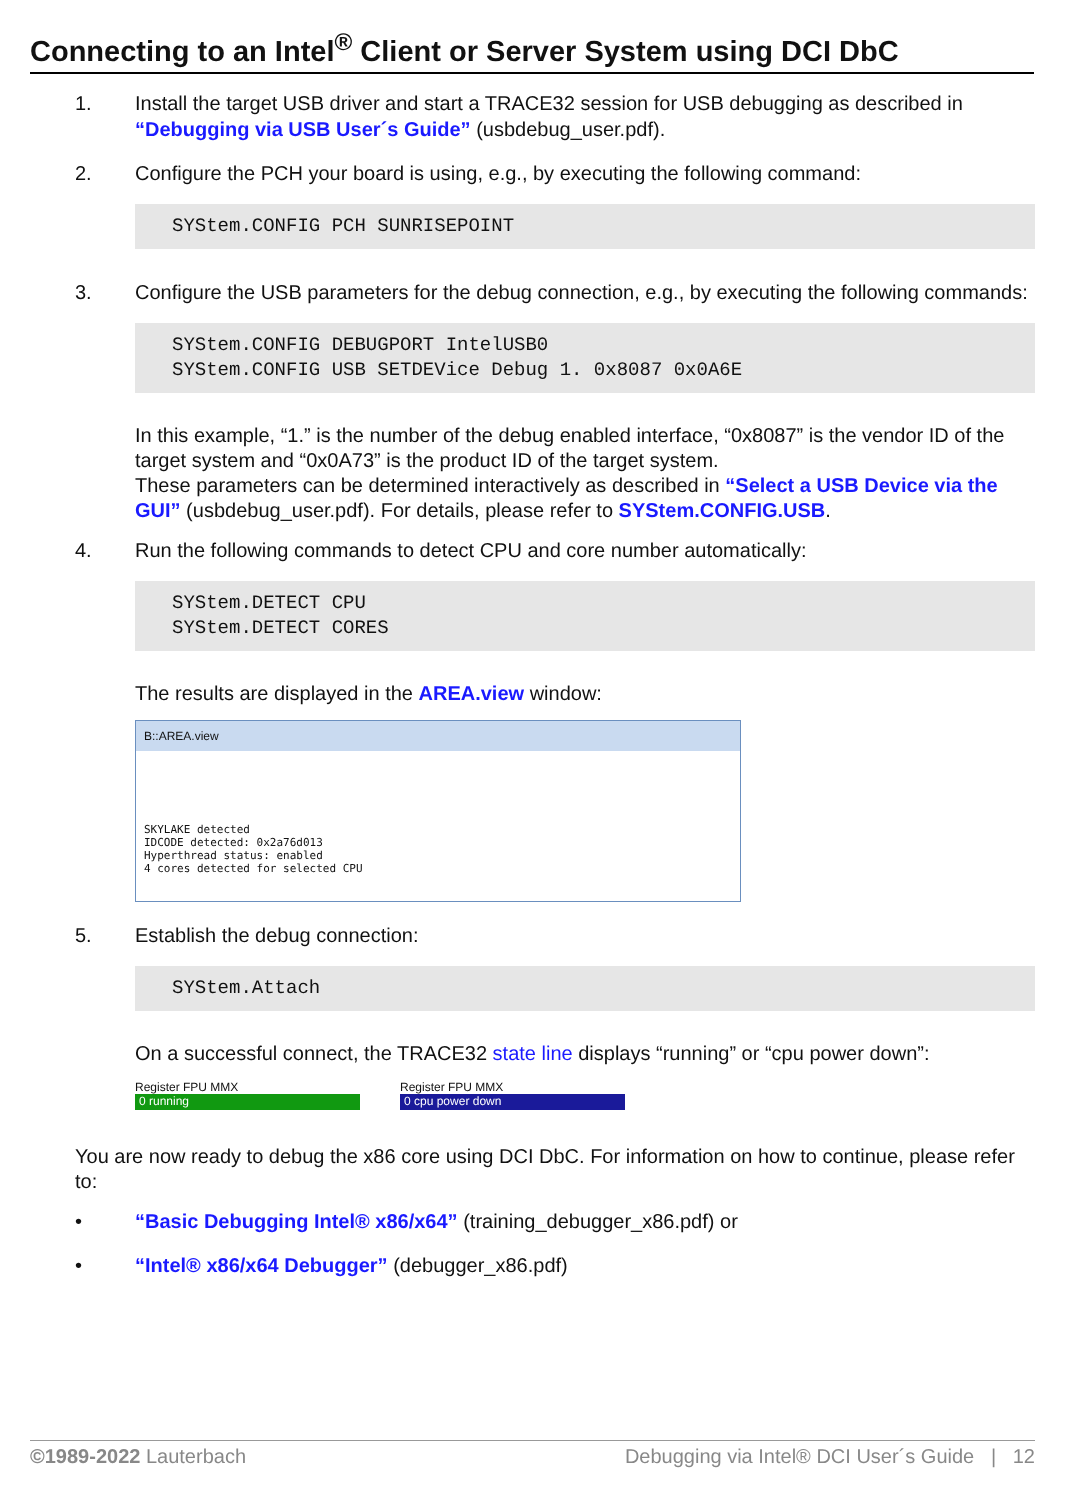Connecting to an Intel<sup>®</sup> Client or Server System using DCI DbC
1. Install the target USB driver and start a TRACE32 session for USB debugging as described in “Debugging via USB User´s Guide” (usbdebug_user.pdf).
2. Configure the PCH your board is using, e.g., by executing the following command:
SYStem.CONFIG PCH SUNRISEPOINT
3. Configure the USB parameters for the debug connection, e.g., by executing the following commands:
SYStem.CONFIG DEBUGPORT IntelUSB0
SYStem.CONFIG USB SETDEVice Debug 1. 0x8087 0x0A6E
In this example, “1.” is the number of the debug enabled interface, “0x8087” is the vendor ID of the target system and “0x0A73” is the product ID of the target system.
These parameters can be determined interactively as described in “Select a USB Device via the GUI” (usbdebug_user.pdf). For details, please refer to SYStem.CONFIG.USB.
4. Run the following commands to detect CPU and core number automatically:
SYStem.DETECT CPU
SYStem.DETECT CORES
The results are displayed in the AREA.view window:
B::AREA.view
SKYLAKE detected
IDCODE detected: 0x2a76d013
Hyperthread status: enabled
4 cores detected for selected CPU
5. Establish the debug connection:
SYStem.Attach
On a successful connect, the TRACE32 state line displays “running” or “cpu power down”:
Register FPU MMX
0 running
Register FPU MMX
0 cpu power down
You are now ready to debug the x86 core using DCI DbC. For information on how to continue, please refer to:
• “Basic Debugging Intel® x86/x64” (training_debugger_x86.pdf) or
• “Intel® x86/x64 Debugger” (debugger_x86.pdf)
©1989-2022 Lauterbach Debugging via Intel® DCI User´s Guide | 12